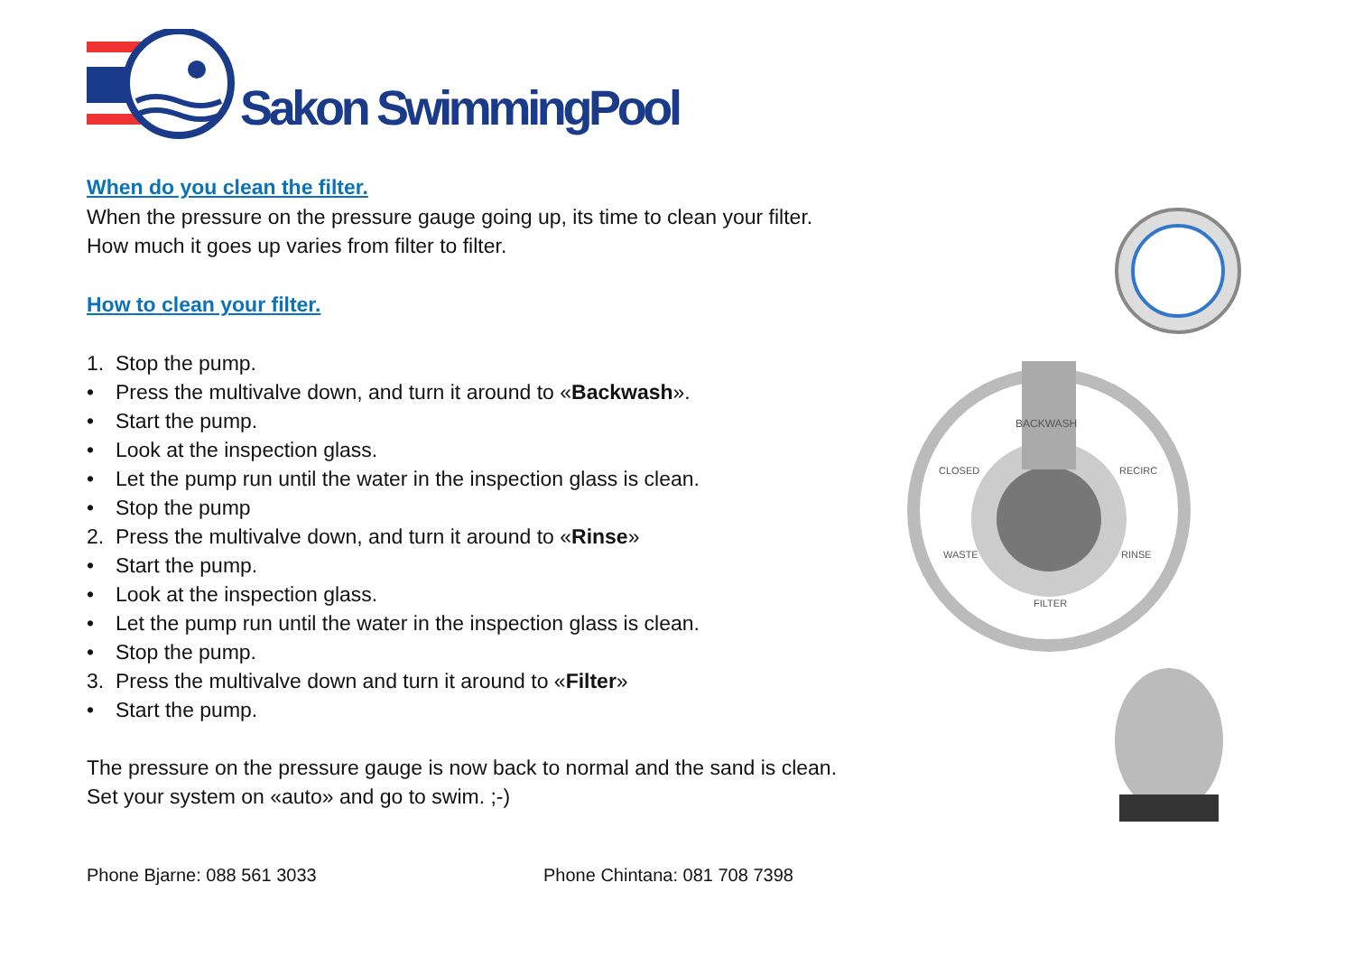Sakon SwimmingPool
When do you clean the filter.
When the pressure on the pressure gauge going up, its time to clean your filter.
How much it goes up varies from filter to filter.
How to clean your filter.
1. Stop the pump.
• Press the multivalve down, and turn it around to «Backwash».
• Start the pump.
• Look at the inspection glass.
• Let the pump run until the water in the inspection glass is clean.
• Stop the pump
2. Press the multivalve down, and turn it around to «Rinse»
• Start the pump.
• Look at the inspection glass.
• Let the pump run until the water in the inspection glass is clean.
• Stop the pump.
3. Press the multivalve down and turn it around to «Filter»
• Start the pump.
The pressure on the pressure gauge is now back to normal and the sand is clean.
Set your system on «auto» and go to swim. ;-)
BACKWASH
CLOSED
RECIRC
WASTE
RINSE
FILTER
Phone Bjarne: 088 561 3033 Phone Chintana: 081 708 7398